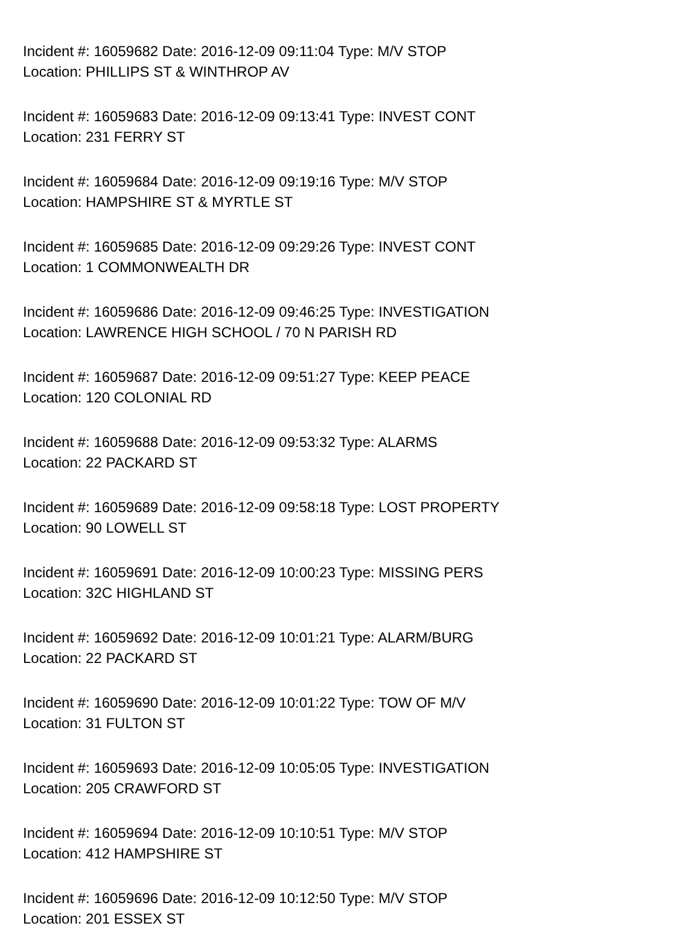Incident #: 16059682 Date: 2016-12-09 09:11:04 Type: M/V STOP
Location: PHILLIPS ST & WINTHROP AV
Incident #: 16059683 Date: 2016-12-09 09:13:41 Type: INVEST CONT
Location: 231 FERRY ST
Incident #: 16059684 Date: 2016-12-09 09:19:16 Type: M/V STOP
Location: HAMPSHIRE ST & MYRTLE ST
Incident #: 16059685 Date: 2016-12-09 09:29:26 Type: INVEST CONT
Location: 1 COMMONWEALTH DR
Incident #: 16059686 Date: 2016-12-09 09:46:25 Type: INVESTIGATION
Location: LAWRENCE HIGH SCHOOL / 70 N PARISH RD
Incident #: 16059687 Date: 2016-12-09 09:51:27 Type: KEEP PEACE
Location: 120 COLONIAL RD
Incident #: 16059688 Date: 2016-12-09 09:53:32 Type: ALARMS
Location: 22 PACKARD ST
Incident #: 16059689 Date: 2016-12-09 09:58:18 Type: LOST PROPERTY
Location: 90 LOWELL ST
Incident #: 16059691 Date: 2016-12-09 10:00:23 Type: MISSING PERS
Location: 32C HIGHLAND ST
Incident #: 16059692 Date: 2016-12-09 10:01:21 Type: ALARM/BURG
Location: 22 PACKARD ST
Incident #: 16059690 Date: 2016-12-09 10:01:22 Type: TOW OF M/V
Location: 31 FULTON ST
Incident #: 16059693 Date: 2016-12-09 10:05:05 Type: INVESTIGATION
Location: 205 CRAWFORD ST
Incident #: 16059694 Date: 2016-12-09 10:10:51 Type: M/V STOP
Location: 412 HAMPSHIRE ST
Incident #: 16059696 Date: 2016-12-09 10:12:50 Type: M/V STOP
Location: 201 ESSEX ST